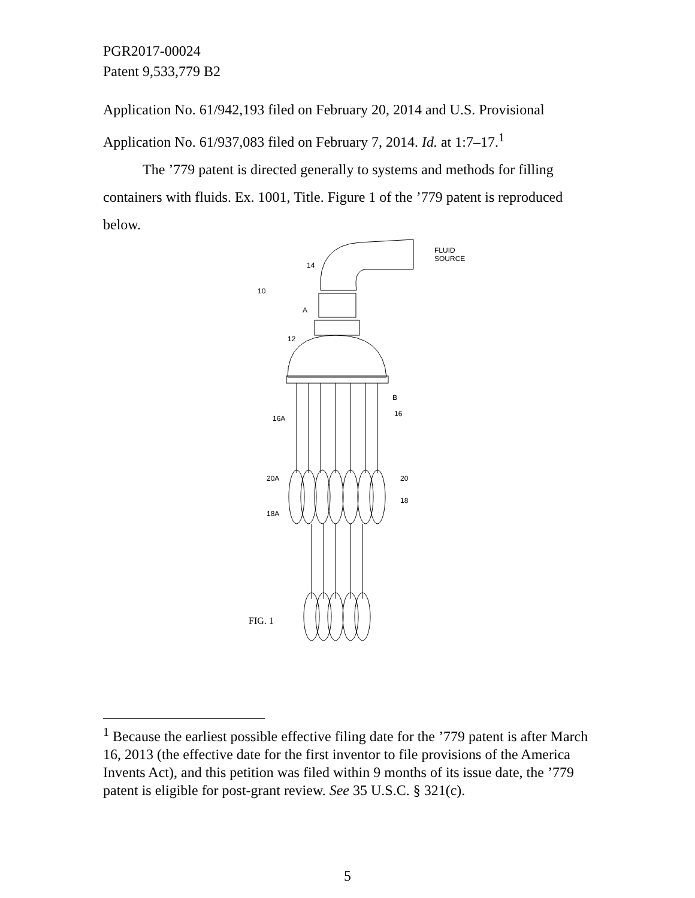PGR2017-00024
Patent 9,533,779 B2
Application No. 61/942,193 filed on February 20, 2014 and U.S. Provisional Application No. 61/937,083 filed on February 7, 2014. Id. at 1:7–17.<sup>1</sup>
The ’779 patent is directed generally to systems and methods for filling containers with fluids. Ex. 1001, Title. Figure 1 of the ’779 patent is reproduced below.
FLUID
SOURCE
14
10
A
12
B
16
16A
20A
20
18
18A
FIG. 1
<sup>1</sup> Because the earliest possible effective filing date for the ’779 patent is after March 16, 2013 (the effective date for the first inventor to file provisions of the America Invents Act), and this petition was filed within 9 months of its issue date, the ’779 patent is eligible for post-grant review. See 35 U.S.C. § 321(c).
5